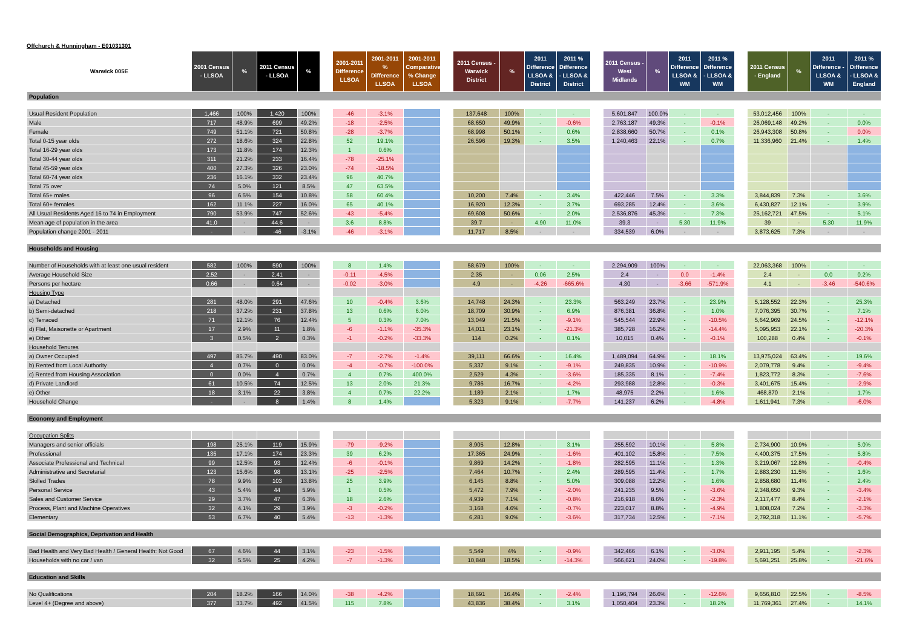Offchurch & Hunningham - E01031301
| Warwick 005E | 2001 Census - LLSOA | % | 2011 Census - LLSOA | % | | 2001-2011 Difference LLSOA | 2001-2011 % Difference LLSOA | 2001-2011 Comparative % Change LLSOA | | 2011 Census - Warwick District | % | 2011 Difference LLSOA & District | 2011 % Difference - LLSOA & District | | 2011 Census - West Midlands | % | 2011 Difference LLSOA & WM | 2011 % Difference - LLSOA & WM | | 2011 Census - England | % | 2011 Difference - LLSOA & WM | 2011 % Difference - LLSOA & England |
| --- | --- | --- | --- | --- | --- | --- | --- | --- | --- | --- | --- | --- | --- | --- | --- | --- | --- | --- | --- | --- | --- | --- | --- |
| Population | | | | | | | | | | | | | | | | | | | | | | | |
| Usual Resident Population | 1,466 | 100% | 1,420 | 100% | | -46 | -3.1% | | | 137,648 | 100% | - | - | | 5,601,847 | 100.0% | - | - | | 53,012,456 | 100% | - | - |
| Male | 717 | 48.9% | 699 | 49.2% | | -18 | -2.5% | | | 68,650 | 49.9% | - | -0.6% | | 2,763,187 | 49.3% | - | -0.1% | | 26,069,148 | 49.2% | - | 0.0% |
| Female | 749 | 51.1% | 721 | 50.8% | | -28 | -3.7% | | | 68,998 | 50.1% | - | 0.6% | | 2,838,660 | 50.7% | - | 0.1% | | 26,943,308 | 50.8% | - | 0.0% |
| Total 0-15 year olds | 272 | 18.6% | 324 | 22.8% | | 52 | 19.1% | | | 26,596 | 19.3% | - | 3.5% | | 1,240,463 | 22.1% | - | 0.7% | | 11,336,960 | 21.4% | - | 1.4% |
| Total 16-29 year olds | 173 | 11.8% | 174 | 12.3% | | 1 | 0.6% | | | | | | | | | | | | | | | | |
| Total 30-44 year olds | 311 | 21.2% | 233 | 16.4% | | -78 | -25.1% | | | | | | | | | | | | | | | | |
| Total 45-59 year olds | 400 | 27.3% | 326 | 23.0% | | -74 | -18.5% | | | | | | | | | | | | | | | | |
| Total 60-74 year olds | 236 | 16.1% | 332 | 23.4% | | 96 | 40.7% | | | | | | | | | | | | | | | | |
| Total 75 over | 74 | 5.0% | 121 | 8.5% | | 47 | 63.5% | | | | | | | | | | | | | | | | |
| Total 65+ males | 96 | 6.5% | 154 | 10.8% | | 58 | 60.4% | | | 10,200 | 7.4% | - | 3.4% | | 422,446 | 7.5% | - | 3.3% | | 3,844,839 | 7.3% | - | 3.6% |
| Total 60+ females | 162 | 11.1% | 227 | 16.0% | | 65 | 40.1% | | | 16,920 | 12.3% | - | 3.7% | | 693,285 | 12.4% | - | 3.6% | | 6,430,827 | 12.1% | - | 3.9% |
| All Usual Residents Aged 16 to 74 in Employment | 790 | 53.9% | 747 | 52.6% | | -43 | -5.4% | | | 69,608 | 50.6% | - | 2.0% | | 2,536,876 | 45.3% | - | 7.3% | | 25,162,721 | 47.5% | - | 5.1% |
| Mean age of population in the area | 41.0 | - | 44.6 | - | | 3.6 | 8.8% | | | 39.7 | - | 4.90 | 11.0% | | 39.3 | - | 5.30 | 11.9% | | 39 | - | 5.30 | 11.9% |
| Population change 2001 - 2011 | - | - | -46 | -3.1% | | -46 | -3.1% | | | 11,717 | 8.5% | - | - | | 334,539 | 6.0% | - | - | | 3,873,625 | 7.3% | - | - |
| Households and Housing | | | | | | | | | | | | | | | | | | | | | | | |
| Number of Households with at least one usual resident | 582 | 100% | 590 | 100% | | 8 | 1.4% | | | 58,679 | 100% | - | - | | 2,294,909 | 100% | - | - | | 22,063,368 | 100% | - | - |
| Average Household Size | 2.52 | - | 2.41 | - | | -0.11 | -4.5% | | | 2.35 | - | 0.06 | 2.5% | | 2.4 | - | 0.0 | -1.4% | | 2.4 | - | 0.0 | 0.2% |
| Persons per hectare | 0.66 | - | 0.64 | - | | -0.02 | -3.0% | | | 4.9 | - | -4.26 | -665.6% | | 4.30 | - | -3.66 | -571.9% | | 4.1 | - | -3.46 | -540.6% |
| Housing Type | | | | | | | | | | | | | | | | | | | | | | | |
| a) Detached | 281 | 48.0% | 291 | 47.6% | | 10 | -0.4% | 3.6% | | 14,748 | 24.3% | - | 23.3% | | 563,249 | 23.7% | - | 23.9% | | 5,128,552 | 22.3% | - | 25.3% |
| b) Semi-detached | 218 | 37.2% | 231 | 37.8% | | 13 | 0.6% | 6.0% | | 18,709 | 30.9% | - | 6.9% | | 876,381 | 36.8% | - | 1.0% | | 7,076,395 | 30.7% | - | 7.1% |
| c) Terraced | 71 | 12.1% | 76 | 12.4% | | 5 | 0.3% | 7.0% | | 13,049 | 21.5% | - | -9.1% | | 545,544 | 22.9% | - | -10.5% | | 5,642,969 | 24.5% | - | -12.1% |
| d) Flat, Maisonette or Apartment | 17 | 2.9% | 11 | 1.8% | | -6 | -1.1% | -35.3% | | 14,011 | 23.1% | - | -21.3% | | 385,728 | 16.2% | - | -14.4% | | 5,095,953 | 22.1% | - | -20.3% |
| e) Other | 3 | 0.5% | 2 | 0.3% | | -1 | -0.2% | -33.3% | | 114 | 0.2% | - | 0.1% | | 10,015 | 0.4% | - | -0.1% | | 100,288 | 0.4% | - | -0.1% |
| Household Tenures | | | | | | | | | | | | | | | | | | | | | | | |
| a) Owner Occupied | 497 | 85.7% | 490 | 83.0% | | -7 | -2.7% | -1.4% | | 39,111 | 66.6% | - | 16.4% | | 1,489,094 | 64.9% | - | 18.1% | | 13,975,024 | 63.4% | - | 19.6% |
| b) Rented from Local Authority | 4 | 0.7% | 0 | 0.0% | | -4 | -0.7% | -100.0% | | 5,337 | 9.1% | - | -9.1% | | 249,835 | 10.9% | - | -10.9% | | 2,079,778 | 9.4% | - | -9.4% |
| c) Rented from Housing Association | 0 | 0.0% | 4 | 0.7% | | 4 | 0.7% | 400.0% | | 2,529 | 4.3% | - | -3.6% | | 185,335 | 8.1% | - | -7.4% | | 1,823,772 | 8.3% | - | -7.6% |
| d) Private Landlord | 61 | 10.5% | 74 | 12.5% | | 13 | 2.0% | 21.3% | | 9,786 | 16.7% | - | -4.2% | | 293,988 | 12.8% | - | -0.3% | | 3,401,675 | 15.4% | - | -2.9% |
| e) Other | 18 | 3.1% | 22 | 3.8% | | 4 | 0.7% | 22.2% | | 1,189 | 2.1% | - | 1.7% | | 48,975 | 2.2% | - | 1.6% | | 468,870 | 2.1% | - | 1.7% |
| Household Change | - | - | 8 | 1.4% | | 8 | 1.4% | | | 5,323 | 9.1% | - | -7.7% | | 141,237 | 6.2% | - | -4.8% | | 1,611,941 | 7.3% | - | -6.0% |
| Economy and Employment | | | | | | | | | | | | | | | | | | | | | | | |
| Occupation Splits | | | | | | | | | | | | | | | | | | | | | | | |
| Managers and senior officials | 198 | 25.1% | 119 | 15.9% | | -79 | -9.2% | | | 8,905 | 12.8% | - | 3.1% | | 255,592 | 10.1% | - | 5.8% | | 2,734,900 | 10.9% | - | 5.0% |
| Professional | 135 | 17.1% | 174 | 23.3% | | 39 | 6.2% | | | 17,365 | 24.9% | - | -1.6% | | 401,102 | 15.8% | - | 7.5% | | 4,400,375 | 17.5% | - | 5.8% |
| Associate Professional and Technical | 99 | 12.5% | 93 | 12.4% | | -6 | -0.1% | | | 9,869 | 14.2% | - | -1.8% | | 282,595 | 11.1% | - | 1.3% | | 3,219,067 | 12.8% | - | -0.4% |
| Administrative and Secretarial | 123 | 15.6% | 98 | 13.1% | | -25 | -2.5% | | | 7,464 | 10.7% | - | 2.4% | | 289,595 | 11.4% | - | 1.7% | | 2,883,230 | 11.5% | - | 1.6% |
| Skilled Trades | 78 | 9.9% | 103 | 13.8% | | 25 | 3.9% | | | 6,145 | 8.8% | - | 5.0% | | 309,088 | 12.2% | - | 1.6% | | 2,858,680 | 11.4% | - | 2.4% |
| Personal Service | 43 | 5.4% | 44 | 5.9% | | 1 | 0.5% | | | 5,472 | 7.9% | - | -2.0% | | 241,235 | 9.5% | - | -3.6% | | 2,348,650 | 9.3% | - | -3.4% |
| Sales and Customer Service | 29 | 3.7% | 47 | 6.3% | | 18 | 2.6% | | | 4,939 | 7.1% | - | -0.8% | | 216,918 | 8.6% | - | -2.3% | | 2,117,477 | 8.4% | - | -2.1% |
| Process, Plant and Machine Operatives | 32 | 4.1% | 29 | 3.9% | | -3 | -0.2% | | | 3,168 | 4.6% | - | -0.7% | | 223,017 | 8.8% | - | -4.9% | | 1,808,024 | 7.2% | - | -3.3% |
| Elementary | 53 | 6.7% | 40 | 5.4% | | -13 | -1.3% | | | 6,281 | 9.0% | - | -3.6% | | 317,734 | 12.5% | - | -7.1% | | 2,792,318 | 11.1% | - | -5.7% |
| Social Demographics, Deprivation and Health | | | | | | | | | | | | | | | | | | | | | | | |
| Bad Health and Very Bad Health / General Health: Not Good | 67 | 4.6% | 44 | 3.1% | | -23 | -1.5% | | | 5,549 | 4% | - | -0.9% | | 342,466 | 6.1% | - | -3.0% | | 2,911,195 | 5.4% | - | -2.3% |
| Households with no car / van | 32 | 5.5% | 25 | 4.2% | | -7 | -1.3% | | | 10,848 | 18.5% | - | -14.3% | | 566,621 | 24.0% | - | -19.8% | | 5,691,251 | 25.8% | - | -21.6% |
| Education and Skills | | | | | | | | | | | | | | | | | | | | | | | |
| No Qualifications | 204 | 18.2% | 166 | 14.0% | | -38 | -4.2% | | | 18,691 | 16.4% | - | -2.4% | | 1,196,794 | 26.6% | - | -12.6% | | 9,656,810 | 22.5% | - | -8.5% |
| Level 4+ (Degree and above) | 377 | 33.7% | 492 | 41.5% | | 115 | 7.8% | | | 43,836 | 38.4% | - | 3.1% | | 1,050,404 | 23.3% | - | 18.2% | | 11,769,361 | 27.4% | - | 14.1% |